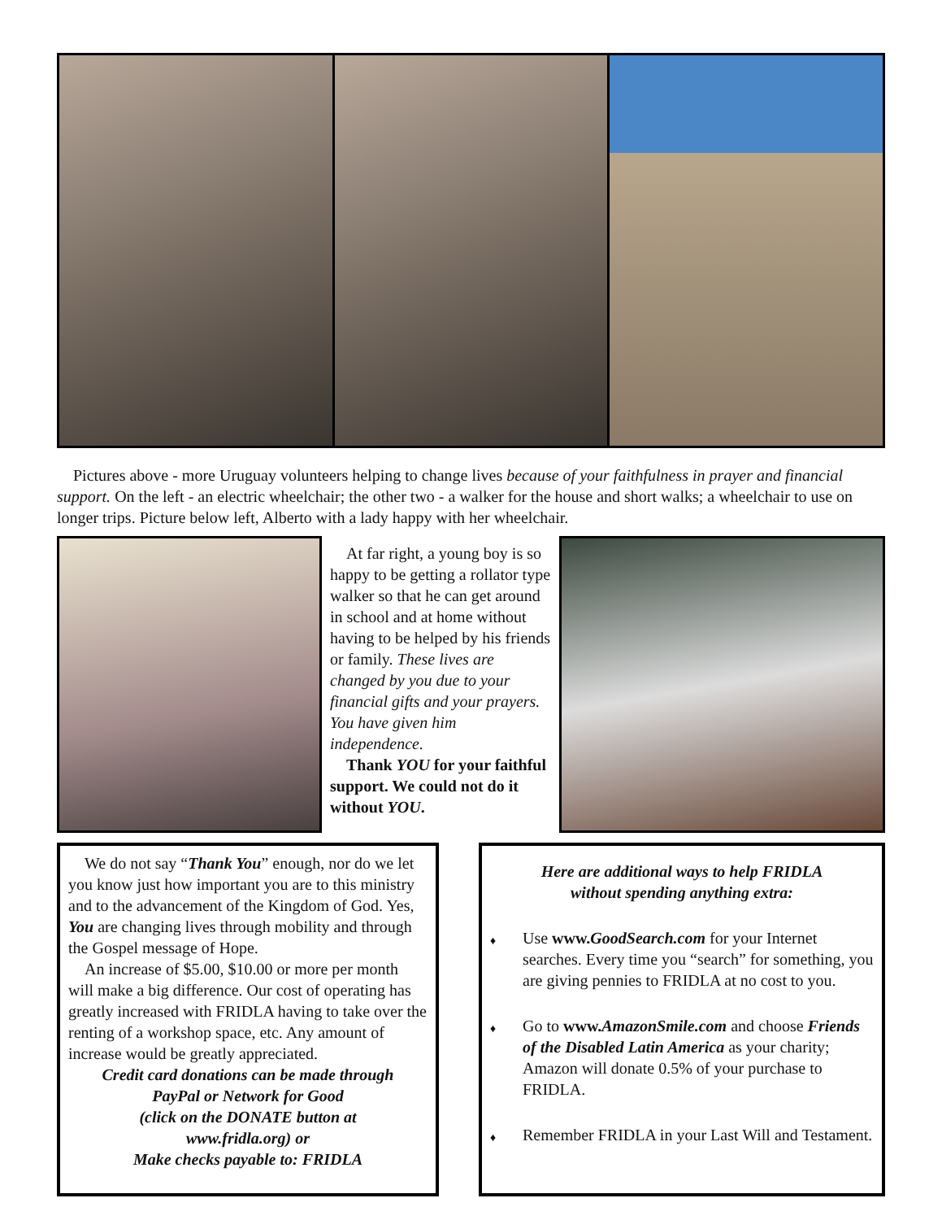Pictures above - more Uruguay volunteers helping to change lives because of your faithfulness in prayer and financial support. On the left - an electric wheelchair; the other two - a walker for the house and short walks; a wheelchair to use on longer trips. Picture below left, Alberto with a lady happy with her wheelchair.
At far right, a young boy is so happy to be getting a rollator type walker so that he can get around in school and at home without having to be helped by his friends or family. These lives are changed by you due to your financial gifts and your prayers. You have given him independence.
Thank YOU for your faithful support. We could not do it without YOU.
We do not say “Thank You” enough, nor do we let you know just how important you are to this ministry and to the advancement of the Kingdom of God. Yes, You are changing lives through mobility and through the Gospel message of Hope.
An increase of $5.00, $10.00 or more per month will make a big difference. Our cost of operating has greatly increased with FRIDLA having to take over the renting of a workshop space, etc. Any amount of increase would be greatly appreciated.
Credit card donations can be made through
PayPal or Network for Good
(click on the DONATE button at
www.fridla.org) or
Make checks payable to: FRIDLA
Here are additional ways to help FRIDLA
without spending anything extra:
♦ Use www.GoodSearch.com for your Internet searches. Every time you “search” for something, you are giving pennies to FRIDLA at no cost to you.
♦ Go to www.AmazonSmile.com and choose Friends of the Disabled Latin America as your charity; Amazon will donate 0.5% of your purchase to FRIDLA.
♦ Remember FRIDLA in your Last Will and Testament.